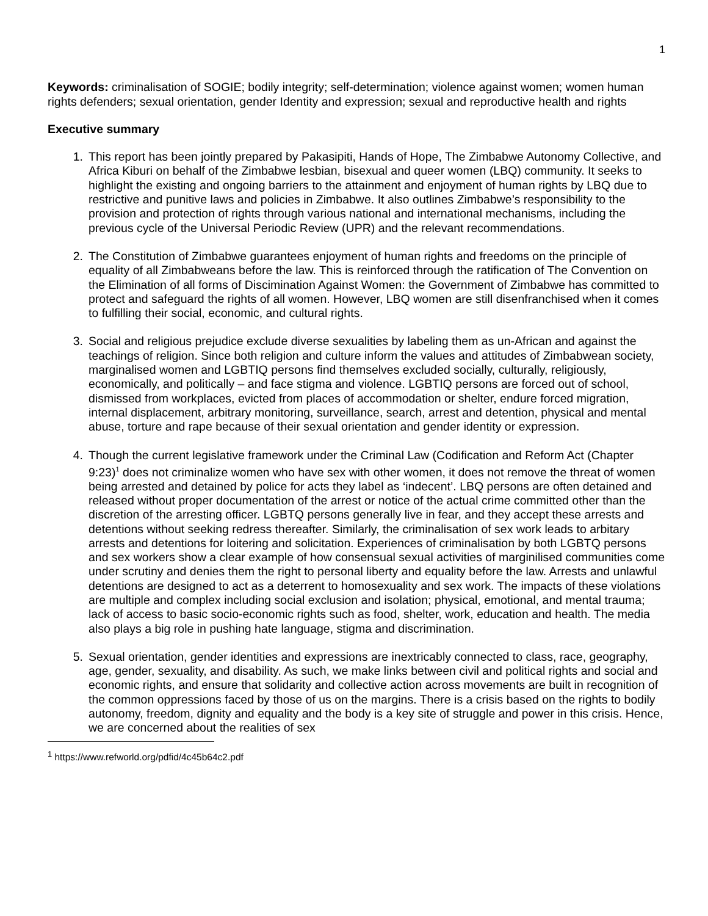1
Keywords: criminalisation of SOGIE; bodily integrity; self-determination; violence against women; women human rights defenders; sexual orientation, gender Identity and expression; sexual and reproductive health and rights
Executive summary
1. This report has been jointly prepared by Pakasipiti, Hands of Hope, The Zimbabwe Autonomy Collective, and Africa Kiburi on behalf of the Zimbabwe lesbian, bisexual and queer women (LBQ) community. It seeks to highlight the existing and ongoing barriers to the attainment and enjoyment of human rights by LBQ due to restrictive and punitive laws and policies in Zimbabwe. It also outlines Zimbabwe’s responsibility to the provision and protection of rights through various national and international mechanisms, including the previous cycle of the Universal Periodic Review (UPR) and the relevant recommendations.
2. The Constitution of Zimbabwe guarantees enjoyment of human rights and freedoms on the principle of equality of all Zimbabweans before the law. This is reinforced through the ratification of The Convention on the Elimination of all forms of Discimination Against Women: the Government of Zimbabwe has committed to protect and safeguard the rights of all women. However, LBQ women are still disenfranchised when it comes to fulfilling their social, economic, and cultural rights.
3. Social and religious prejudice exclude diverse sexualities by labeling them as un-African and against the teachings of religion. Since both religion and culture inform the values and attitudes of Zimbabwean society, marginalised women and LGBTIQ persons find themselves excluded socially, culturally, religiously, economically, and politically – and face stigma and violence. LGBTIQ persons are forced out of school, dismissed from workplaces, evicted from places of accommodation or shelter, endure forced migration, internal displacement, arbitrary monitoring, surveillance, search, arrest and detention, physical and mental abuse, torture and rape because of their sexual orientation and gender identity or expression.
4. Though the current legislative framework under the Criminal Law (Codification and Reform Act (Chapter 9:23)<sup>1</sup> does not criminalize women who have sex with other women, it does not remove the threat of women being arrested and detained by police for acts they label as ‘indecent’. LBQ persons are often detained and released without proper documentation of the arrest or notice of the actual crime committed other than the discretion of the arresting officer. LGBTQ persons generally live in fear, and they accept these arrests and detentions without seeking redress thereafter. Similarly, the criminalisation of sex work leads to arbitary arrests and detentions for loitering and solicitation. Experiences of criminalisation by both LGBTQ persons and sex workers show a clear example of how consensual sexual activities of marginilised communities come under scrutiny and denies them the right to personal liberty and equality before the law. Arrests and unlawful detentions are designed to act as a deterrent to homosexuality and sex work. The impacts of these violations are multiple and complex including social exclusion and isolation; physical, emotional, and mental trauma; lack of access to basic socio-economic rights such as food, shelter, work, education and health. The media also plays a big role in pushing hate language, stigma and discrimination.
5. Sexual orientation, gender identities and expressions are inextricably connected to class, race, geography, age, gender, sexuality, and disability. As such, we make links between civil and political rights and social and economic rights, and ensure that solidarity and collective action across movements are built in recognition of the common oppressions faced by those of us on the margins. There is a crisis based on the rights to bodily autonomy, freedom, dignity and equality and the body is a key site of struggle and power in this crisis. Hence, we are concerned about the realities of sex
<sup>1</sup> https://www.refworld.org/pdfid/4c45b64c2.pdf